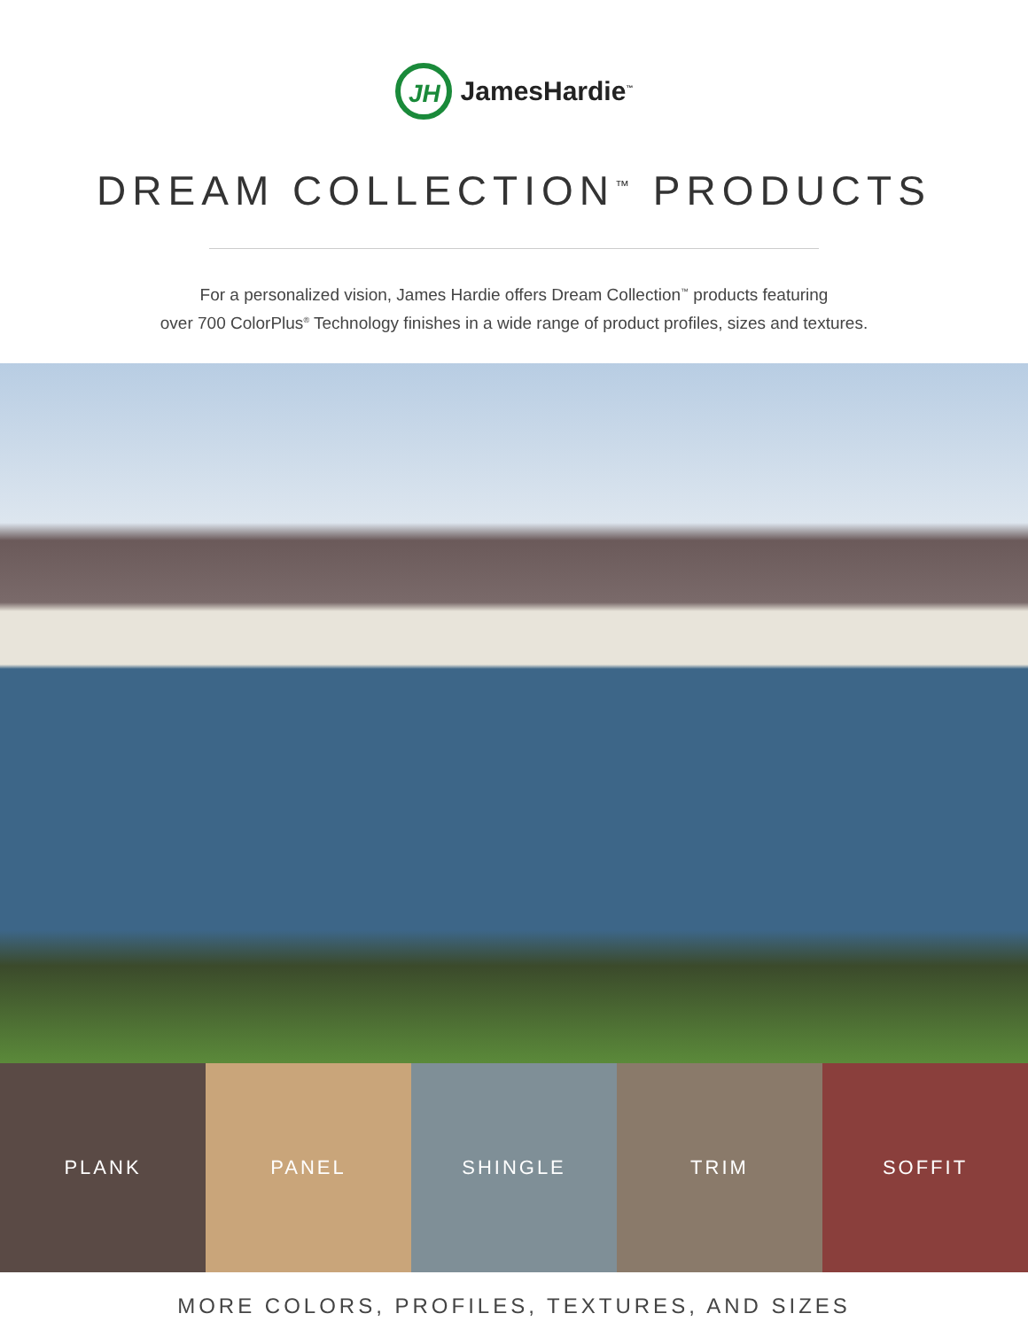JH
JamesHardie<sup>™</sup>
DREAM COLLECTION<sup>™</sup> PRODUCTS
For a personalized vision, James Hardie offers Dream Collection<sup>™</sup> products featuring
over 700 ColorPlus<sup>®</sup> Technology finishes in a wide range of product profiles, sizes and textures.
PLANK PANEL SHINGLE TRIM SOFFIT
MORE COLORS, PROFILES, TEXTURES, AND SIZES